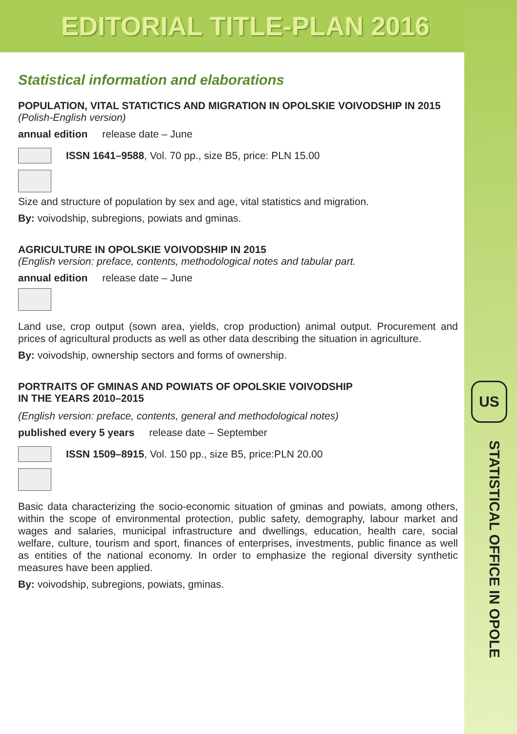EDITORIAL TITLE-PLAN 2016
US
STATISTICAL OFFICE IN OPOLE
Statistical information and elaborations
POPULATION, VITAL STATICTICS AND MIGRATION IN OPOLSKIE VOIVODSHIP IN 2015
(Polish-English version)
annual edition release date – June
ISSN 1641–9588, Vol. 70 pp., size B5, price: PLN 15.00
Size and structure of population by sex and age, vital statistics and migration.
By: voivodship, subregions, powiats and gminas.
AGRICULTURE IN OPOLSKIE VOIVODSHIP IN 2015
(English version: preface, contents, methodological notes and tabular part.
annual edition release date – June
Land use, crop output (sown area, yields, crop production) animal output. Procurement and prices of agricultural products as well as other data describing the situation in agriculture.
By: voivodship, ownership sectors and forms of ownership.
PORTRAITS OF GMINAS AND POWIATS OF OPOLSKIE VOIVODSHIP
IN THE YEARS 2010–2015
(English version: preface, contents, general and methodological notes)
published every 5 years release date – September
ISSN 1509–8915, Vol. 150 pp., size B5, price:PLN 20.00
Basic data characterizing the socio-economic situation of gminas and powiats, among others, within the scope of environmental protection, public safety, demography, labour market and wages and salaries, municipal infrastructure and dwellings, education, health care, social welfare, culture, tourism and sport, finances of enterprises, investments, public finance as well as entities of the national economy. In order to emphasize the regional diversity synthetic measures have been applied.
By: voivodship, subregions, powiats, gminas.